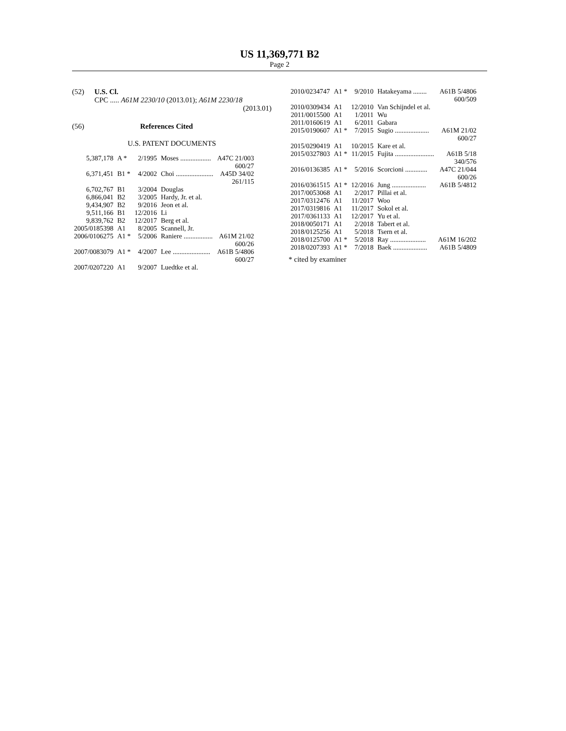US 11,369,771 B2
Page 2
(52) U.S. Cl.
CPC ..... A61M 2230/10 (2013.01); A61M 2230/18
(2013.01)
(56) References Cited
U.S. PATENT DOCUMENTS
| 5,387,178 | A * | 2/1995 | Moses .................. | A47C 21/003 600/27 |
| 6,371,451 | B1 * | 4/2002 | Choi ...................... | A45D 34/02 261/115 |
| 6,702,767 | B1 | 3/2004 | Douglas | |
| 6,866,041 | B2 | 3/2005 | Hardy, Jr. et al. | |
| 9,434,907 | B2 | 9/2016 | Jeon et al. | |
| 9,511,166 | B1 | 12/2016 | Li | |
| 9,839,762 | B2 | 12/2017 | Berg et al. | |
| 2005/0185398 | A1 | 8/2005 | Scannell, Jr. | |
| 2006/0106275 | A1 * | 5/2006 | Raniere ................. | A61M 21/02 600/26 |
| 2007/0083079 | A1 * | 4/2007 | Lee ...................... | A61B 5/4806 600/27 |
| 2007/0207220 | A1 | 9/2007 | Luedtke et al. | |
| 2010/0234747 | A1 * | 9/2010 | Hatakeyama ........ | A61B 5/4806 600/509 |
| 2010/0309434 | A1 | 12/2010 | Van Schijndel et al. | |
| 2011/0015500 | A1 | 1/2011 | Wu | |
| 2011/0160619 | A1 | 6/2011 | Gabara | |
| 2015/0190607 | A1 * | 7/2015 | Sugio .................... | A61M 21/02 600/27 |
| 2015/0290419 | A1 | 10/2015 | Kare et al. | |
| 2015/0327803 | A1 * | 11/2015 | Fujita ....................... | A61B 5/18 340/576 |
| 2016/0136385 | A1 * | 5/2016 | Scorcioni ............. | A47C 21/044 600/26 |
| 2016/0361515 | A1 * | 12/2016 | Jung .................... | A61B 5/4812 |
| 2017/0053068 | A1 | 2/2017 | Pillai et al. | |
| 2017/0312476 | A1 | 11/2017 | Woo | |
| 2017/0319816 | A1 | 11/2017 | Sokol et al. | |
| 2017/0361133 | A1 | 12/2017 | Yu et al. | |
| 2018/0050171 | A1 | 2/2018 | Tabert et al. | |
| 2018/0125256 | A1 | 5/2018 | Tsern et al. | |
| 2018/0125700 | A1 * | 5/2018 | Ray ..................... | A61M 16/202 |
| 2018/0207393 | A1 * | 7/2018 | Baek .................... | A61B 5/4809 |
* cited by examiner